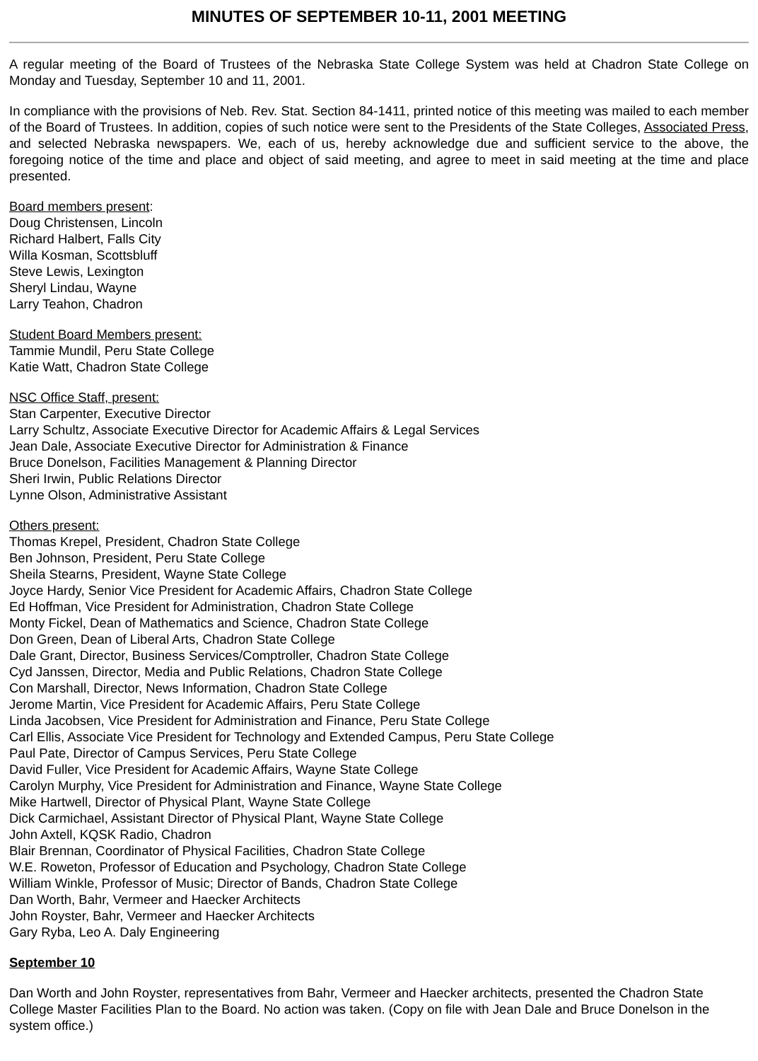MINUTES OF SEPTEMBER 10-11, 2001 MEETING
A regular meeting of the Board of Trustees of the Nebraska State College System was held at Chadron State College on Monday and Tuesday, September 10 and 11, 2001.
In compliance with the provisions of Neb. Rev. Stat. Section 84-1411, printed notice of this meeting was mailed to each member of the Board of Trustees. In addition, copies of such notice were sent to the Presidents of the State Colleges, Associated Press, and selected Nebraska newspapers. We, each of us, hereby acknowledge due and sufficient service to the above, the foregoing notice of the time and place and object of said meeting, and agree to meet in said meeting at the time and place presented.
Board members present:
Doug Christensen, Lincoln
Richard Halbert, Falls City
Willa Kosman, Scottsbluff
Steve Lewis, Lexington
Sheryl Lindau, Wayne
Larry Teahon, Chadron
Student Board Members present:
Tammie Mundil, Peru State College
Katie Watt, Chadron State College
NSC Office Staff, present:
Stan Carpenter, Executive Director
Larry Schultz, Associate Executive Director for Academic Affairs & Legal Services
Jean Dale, Associate Executive Director for Administration & Finance
Bruce Donelson, Facilities Management & Planning Director
Sheri Irwin, Public Relations Director
Lynne Olson, Administrative Assistant
Others present:
Thomas Krepel, President, Chadron State College
Ben Johnson, President, Peru State College
Sheila Stearns, President, Wayne State College
Joyce Hardy, Senior Vice President for Academic Affairs, Chadron State College
Ed Hoffman, Vice President for Administration, Chadron State College
Monty Fickel, Dean of Mathematics and Science, Chadron State College
Don Green, Dean of Liberal Arts, Chadron State College
Dale Grant, Director, Business Services/Comptroller, Chadron State College
Cyd Janssen, Director, Media and Public Relations, Chadron State College
Con Marshall, Director, News Information, Chadron State College
Jerome Martin, Vice President for Academic Affairs, Peru State College
Linda Jacobsen, Vice President for Administration and Finance, Peru State College
Carl Ellis, Associate Vice President for Technology and Extended Campus, Peru State College
Paul Pate, Director of Campus Services, Peru State College
David Fuller, Vice President for Academic Affairs, Wayne State College
Carolyn Murphy, Vice President for Administration and Finance, Wayne State College
Mike Hartwell, Director of Physical Plant, Wayne State College
Dick Carmichael, Assistant Director of Physical Plant, Wayne State College
John Axtell, KQSK Radio, Chadron
Blair Brennan, Coordinator of Physical Facilities, Chadron State College
W.E. Roweton, Professor of Education and Psychology, Chadron State College
William Winkle, Professor of Music; Director of Bands, Chadron State College
Dan Worth, Bahr, Vermeer and Haecker Architects
John Royster, Bahr, Vermeer and Haecker Architects
Gary Ryba, Leo A. Daly Engineering
September 10
Dan Worth and John Royster, representatives from Bahr, Vermeer and Haecker architects, presented the Chadron State College Master Facilities Plan to the Board. No action was taken. (Copy on file with Jean Dale and Bruce Donelson in the system office.)